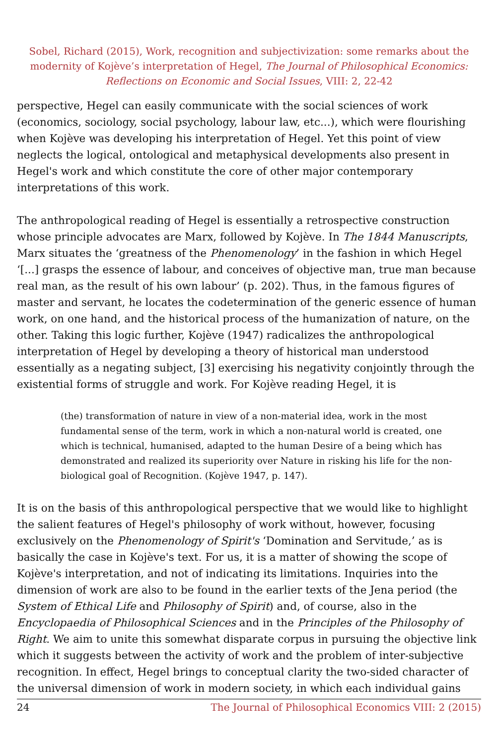Sobel, Richard (2015), Work, recognition and subjectivization: some remarks about the modernity of Kojève’s interpretation of Hegel, The Journal of Philosophical Economics: Reflections on Economic and Social Issues, VIII: 2, 22-42
perspective, Hegel can easily communicate with the social sciences of work (economics, sociology, social psychology, labour law, etc...), which were flourishing when Kojève was developing his interpretation of Hegel. Yet this point of view neglects the logical, ontological and metaphysical developments also present in Hegel's work and which constitute the core of other major contemporary interpretations of this work.
The anthropological reading of Hegel is essentially a retrospective construction whose principle advocates are Marx, followed by Kojève. In The 1844 Manuscripts, Marx situates the ‘greatness of the Phenomenology’ in the fashion in which Hegel ‘[...] grasps the essence of labour, and conceives of objective man, true man because real man, as the result of his own labour’ (p. 202). Thus, in the famous figures of master and servant, he locates the codetermination of the generic essence of human work, on one hand, and the historical process of the humanization of nature, on the other. Taking this logic further, Kojève (1947) radicalizes the anthropological interpretation of Hegel by developing a theory of historical man understood essentially as a negating subject, [3] exercising his negativity conjointly through the existential forms of struggle and work. For Kojève reading Hegel, it is
(the) transformation of nature in view of a non-material idea, work in the most fundamental sense of the term, work in which a non-natural world is created, one which is technical, humanised, adapted to the human Desire of a being which has demonstrated and realized its superiority over Nature in risking his life for the non-biological goal of Recognition. (Kojève 1947, p. 147).
It is on the basis of this anthropological perspective that we would like to highlight the salient features of Hegel's philosophy of work without, however, focusing exclusively on the Phenomenology of Spirit's ‘Domination and Servitude,’ as is basically the case in Kojève's text. For us, it is a matter of showing the scope of Kojève's interpretation, and not of indicating its limitations. Inquiries into the dimension of work are also to be found in the earlier texts of the Jena period (the System of Ethical Life and Philosophy of Spirit) and, of course, also in the Encyclopaedia of Philosophical Sciences and in the Principles of the Philosophy of Right. We aim to unite this somewhat disparate corpus in pursuing the objective link which it suggests between the activity of work and the problem of inter-subjective recognition. In effect, Hegel brings to conceptual clarity the two-sided character of the universal dimension of work in modern society, in which each individual gains
24 The Journal of Philosophical Economics VIII: 2 (2015)